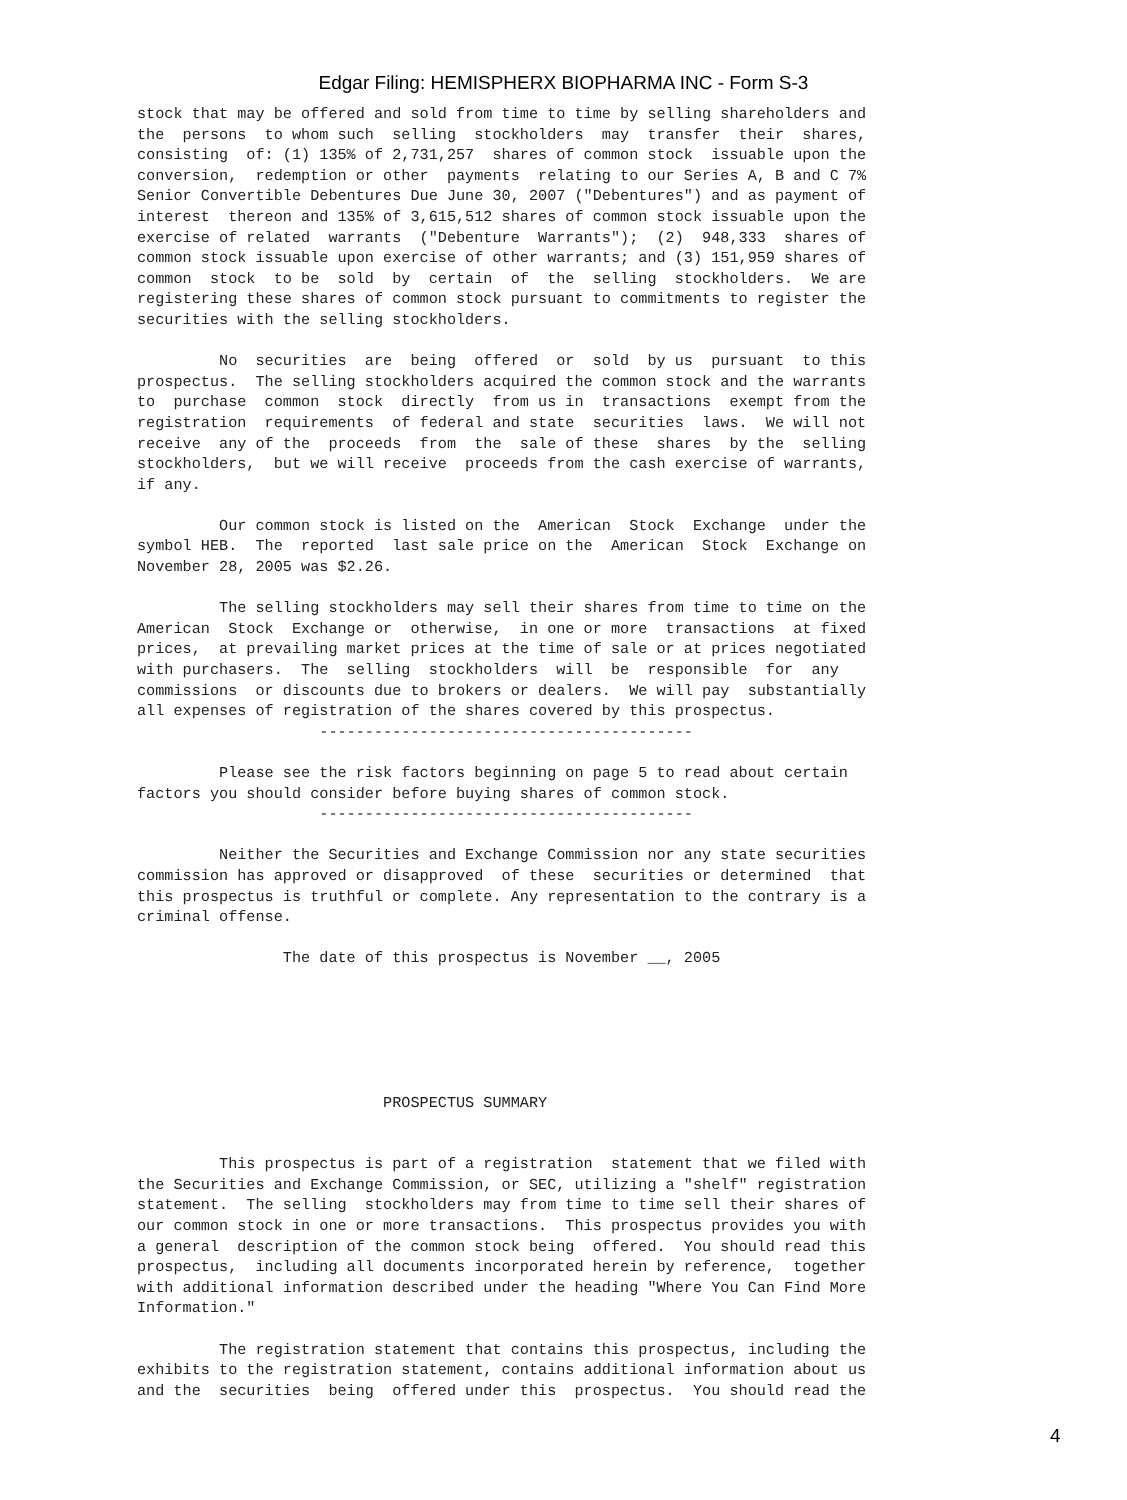Edgar Filing: HEMISPHERX BIOPHARMA INC - Form S-3
stock that may be offered and sold from time to time by selling shareholders and
the  persons  to whom such  selling  stockholders  may  transfer  their  shares,
consisting  of: (1) 135% of 2,731,257  shares of common stock  issuable upon the
conversion,  redemption or other  payments  relating to our Series A, B and C 7%
Senior Convertible Debentures Due June 30, 2007 ("Debentures") and as payment of
interest  thereon and 135% of 3,615,512 shares of common stock issuable upon the
exercise of related  warrants  ("Debenture  Warrants");  (2)  948,333  shares of
common stock issuable upon exercise of other warrants; and (3) 151,959 shares of
common  stock  to be  sold  by  certain  of  the  selling  stockholders.  We are
registering these shares of common stock pursuant to commitments to register the
securities with the selling stockholders.

         No  securities  are  being  offered  or  sold  by us  pursuant  to this
prospectus.  The selling stockholders acquired the common stock and the warrants
to  purchase  common  stock  directly  from us in  transactions  exempt from the
registration  requirements  of federal and state  securities  laws.  We will not
receive  any of the  proceeds  from  the  sale of these  shares  by the  selling
stockholders,  but we will receive  proceeds from the cash exercise of warrants,
if any.

         Our common stock is listed on the  American  Stock  Exchange  under the
symbol HEB.  The  reported  last sale price on the  American  Stock  Exchange on
November 28, 2005 was $2.26.

         The selling stockholders may sell their shares from time to time on the
American  Stock  Exchange or  otherwise,  in one or more  transactions  at fixed
prices,  at prevailing market prices at the time of sale or at prices negotiated
with purchasers.  The  selling  stockholders  will  be  responsible  for  any
commissions  or discounts due to brokers or dealers.  We will pay  substantially
all expenses of registration of the shares covered by this prospectus.
                    -----------------------------------------

         Please see the risk factors beginning on page 5 to read about certain
factors you should consider before buying shares of common stock.
                    -----------------------------------------

         Neither the Securities and Exchange Commission nor any state securities
commission has approved or disapproved  of these  securities or determined  that
this prospectus is truthful or complete. Any representation to the contrary is a
criminal offense.

                The date of this prospectus is November __, 2005






                           PROSPECTUS SUMMARY


         This prospectus is part of a registration  statement that we filed with
the Securities and Exchange Commission, or SEC, utilizing a "shelf" registration
statement.  The selling  stockholders may from time to time sell their shares of
our common stock in one or more transactions.  This prospectus provides you with
a general  description of the common stock being  offered.  You should read this
prospectus,  including all documents incorporated herein by reference,  together
with additional information described under the heading "Where You Can Find More
Information."

         The registration statement that contains this prospectus, including the
exhibits to the registration statement, contains additional information about us
and the  securities  being  offered under this  prospectus.  You should read the
4